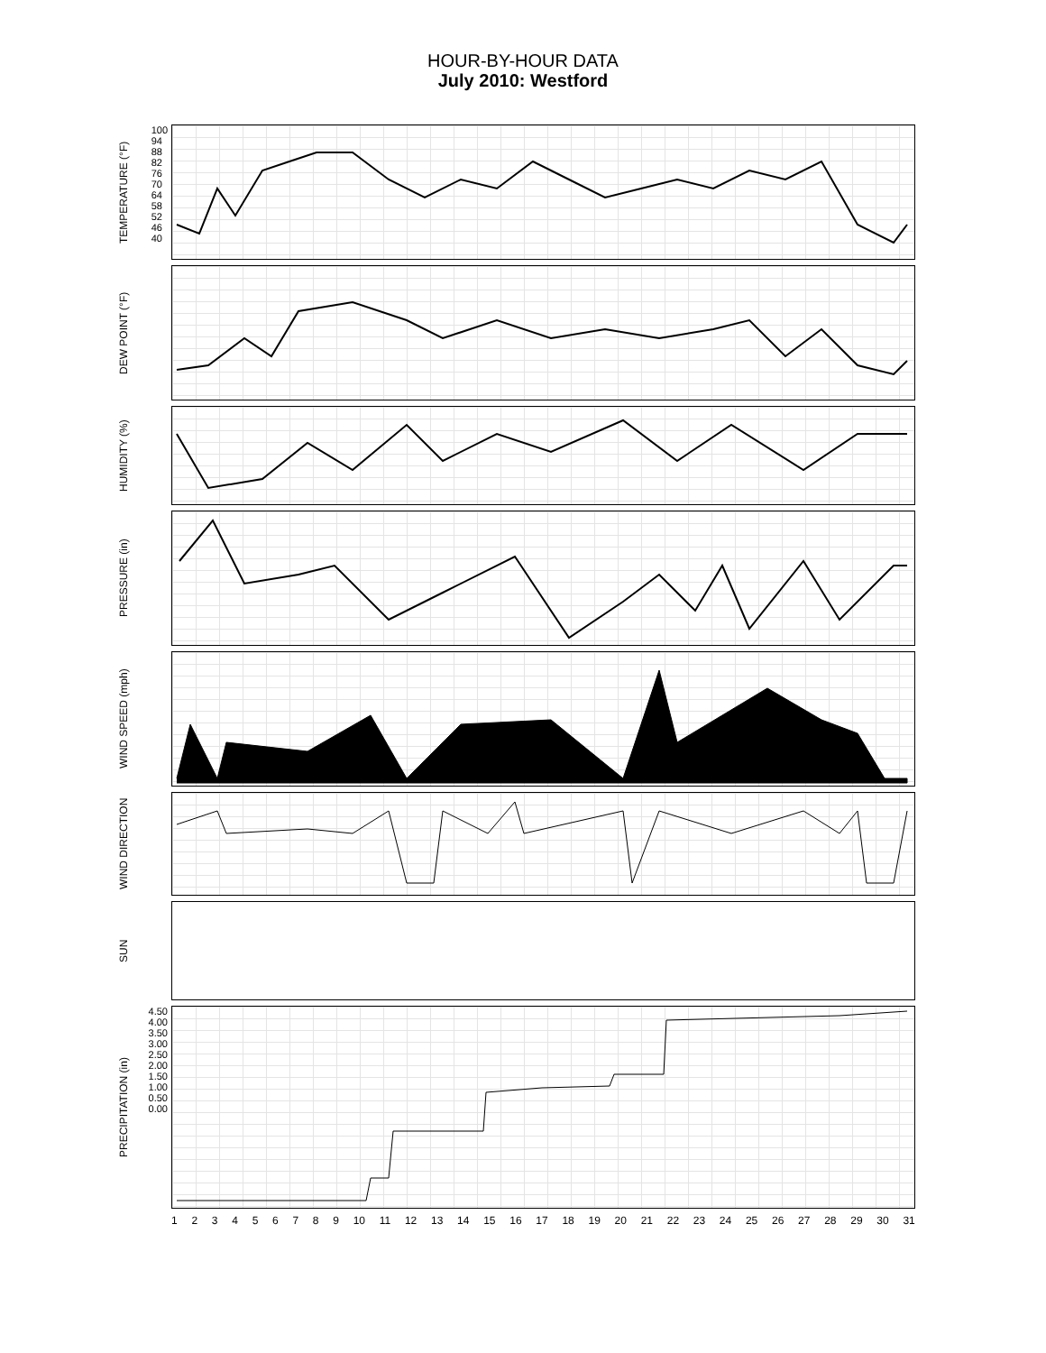HOUR-BY-HOUR DATA
July 2010: Westford
TEMPERATURE (°F)
100 94 88 82 76 70 64 58 52 46 40
DEW POINT (°F)
HUMIDITY (%)
PRESSURE (in)
WIND SPEED (mph)
WIND DIRECTION
SUN
PRECIPITATION (in)
4.50 4.00 3.50 3.00 2.50 2.00 1.50 1.00 0.50 0.00
123456789 10 11 12 13 14 15 16 17 18 19 20 21 22 23 24 25 26 27 28 29 30 31